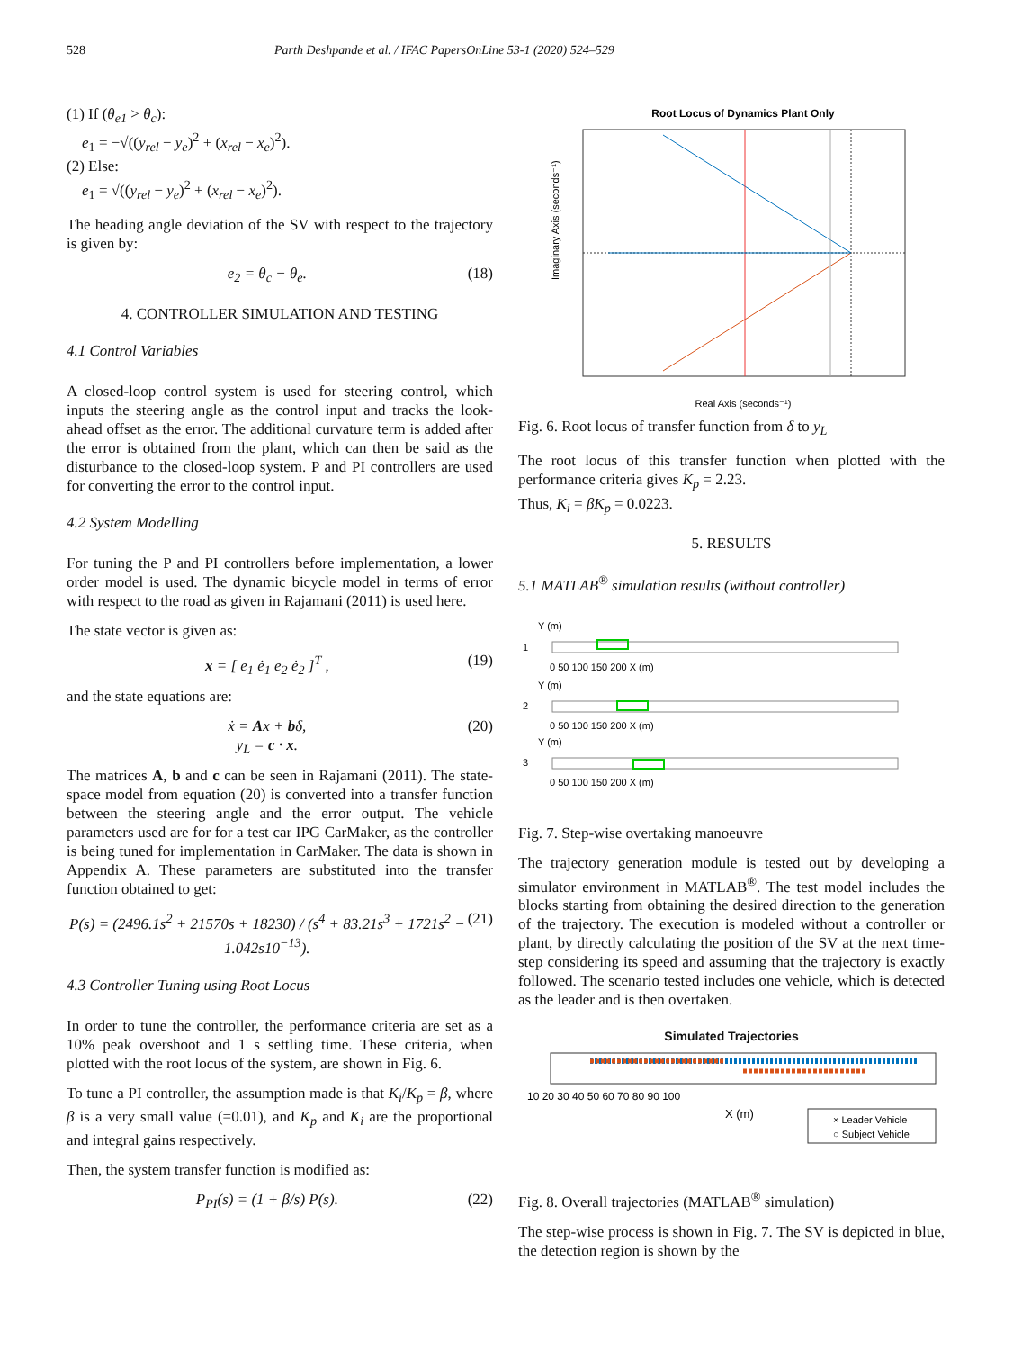528 Parth Deshpande et al. / IFAC PapersOnLine 53-1 (2020) 524–529
(1) If (θ<sub>e1</sub> > θ<sub>c</sub>):
e<sub>1</sub> = −√((y<sub>rel</sub> − y<sub>e</sub>)<sup>2</sup> + (x<sub>rel</sub> − x<sub>e</sub>)<sup>2</sup>).
(2) Else:
e<sub>1</sub> = √((y<sub>rel</sub> − y<sub>e</sub>)<sup>2</sup> + (x<sub>rel</sub> − x<sub>e</sub>)<sup>2</sup>).
The heading angle deviation of the SV with respect to the trajectory is given by:
e<sub>2</sub> = θ<sub>c</sub> − θ<sub>e</sub>. (18)
4. CONTROLLER SIMULATION AND TESTING
4.1 Control Variables
A closed-loop control system is used for steering control, which inputs the steering angle as the control input and tracks the look-ahead offset as the error. The additional curvature term is added after the error is obtained from the plant, which can then be said as the disturbance to the closed-loop system. P and PI controllers are used for converting the error to the control input.
4.2 System Modelling
For tuning the P and PI controllers before implementation, a lower order model is used. The dynamic bicycle model in terms of error with respect to the road as given in Rajamani (2011) is used here.
The state vector is given as:
x = [ e<sub>1</sub> ė<sub>1</sub> e<sub>2</sub> ė<sub>2</sub> ]<sup>T</sup> , (19)
and the state equations are:
ẋ = Ax + bδ,
y<sub>L</sub> = c · x. (20)
The matrices A, b and c can be seen in Rajamani (2011). The state-space model from equation (20) is converted into a transfer function between the steering angle and the error output. The vehicle parameters used are for for a test car IPG CarMaker, as the controller is being tuned for implementation in CarMaker. The data is shown in Appendix A. These parameters are substituted into the transfer function obtained to get:
P(s) = (2496.1s<sup>2</sup> + 21570s + 18230) / (s<sup>4</sup> + 83.21s<sup>3</sup> + 1721s<sup>2</sup> − 1.042s10<sup>−13</sup>). (21)
4.3 Controller Tuning using Root Locus
In order to tune the controller, the performance criteria are set as a 10% peak overshoot and 1 s settling time. These criteria, when plotted with the root locus of the system, are shown in Fig. 6.
To tune a PI controller, the assumption made is that K<sub>i</sub>/K<sub>p</sub> = β, where β is a very small value (=0.01), and K<sub>p</sub> and K<sub>i</sub> are the proportional and integral gains respectively.
Then, the system transfer function is modified as:
P<sub>PI</sub>(s) = (1 + β/s) P(s). (22)
Root Locus of Dynamics Plant Only
Imaginary Axis (seconds⁻¹)
Real Axis (seconds⁻¹)
Fig. 6. Root locus of transfer function from δ to y<sub>L</sub>
The root locus of this transfer function when plotted with the performance criteria gives K<sub>p</sub> = 2.23.
Thus, K<sub>i</sub> = βK<sub>p</sub> = 0.0223.
5. RESULTS
5.1 MATLAB<sup>®</sup> simulation results (without controller)
Y (m)
1
0 50 100 150 200 X (m)
Y (m)
2
0 50 100 150 200 X (m)
Y (m)
3
0 50 100 150 200 X (m)
Fig. 7. Step-wise overtaking manoeuvre
The trajectory generation module is tested out by developing a simulator environment in MATLAB<sup>®</sup>. The test model includes the blocks starting from obtaining the desired direction to the generation of the trajectory. The execution is modeled without a controller or plant, by directly calculating the position of the SV at the next time-step considering its speed and assuming that the trajectory is exactly followed. The scenario tested includes one vehicle, which is detected as the leader and is then overtaken.
Simulated Trajectories
10 20 30 40 50 60 70 80 90 100
X (m)
× Leader Vehicle
○ Subject Vehicle
Fig. 8. Overall trajectories (MATLAB<sup>®</sup> simulation)
The step-wise process is shown in Fig. 7. The SV is depicted in blue, the detection region is shown by the